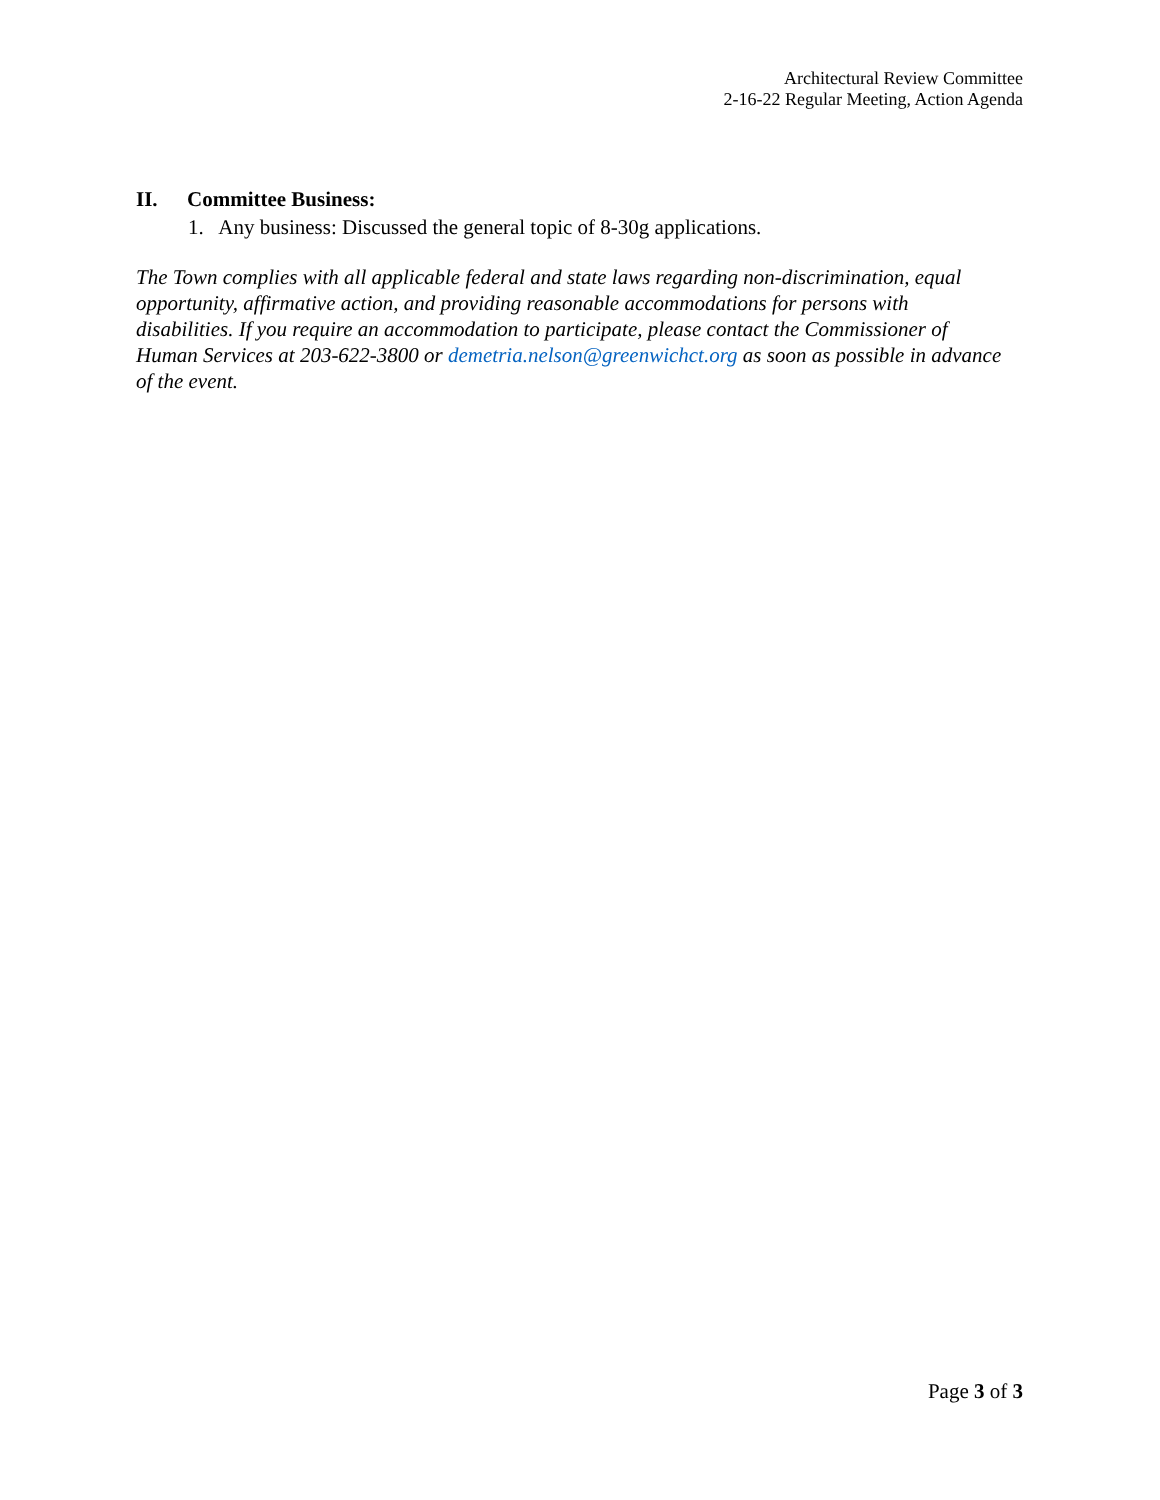Architectural Review Committee
2-16-22 Regular Meeting, Action Agenda
II. Committee Business:
1. Any business: Discussed the general topic of 8-30g applications.
The Town complies with all applicable federal and state laws regarding non-discrimination, equal opportunity, affirmative action, and providing reasonable accommodations for persons with disabilities. If you require an accommodation to participate, please contact the Commissioner of Human Services at 203-622-3800 or demetria.nelson@greenwichct.org as soon as possible in advance of the event.
Page 3 of 3